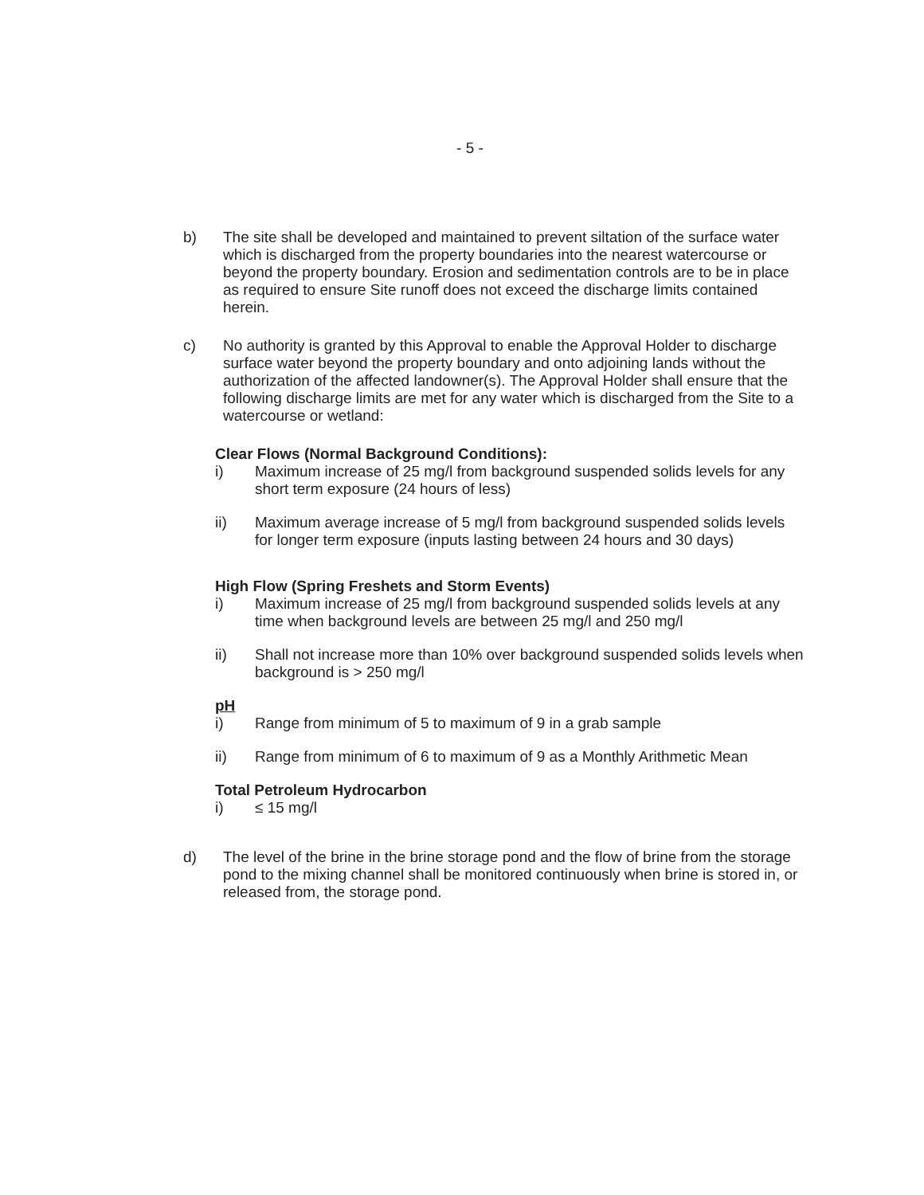- 5 -
b) The site shall be developed and maintained to prevent siltation of the surface water which is discharged from the property boundaries into the nearest watercourse or beyond the property boundary. Erosion and sedimentation controls are to be in place as required to ensure Site runoff does not exceed the discharge limits contained herein.
c) No authority is granted by this Approval to enable the Approval Holder to discharge surface water beyond the property boundary and onto adjoining lands without the authorization of the affected landowner(s). The Approval Holder shall ensure that the following discharge limits are met for any water which is discharged from the Site to a watercourse or wetland:
Clear Flows (Normal Background Conditions):
i) Maximum increase of 25 mg/l from background suspended solids levels for any short term exposure (24 hours of less)
ii) Maximum average increase of 5 mg/l from background suspended solids levels for longer term exposure (inputs lasting between 24 hours and 30 days)
High Flow (Spring Freshets and Storm Events)
i) Maximum increase of 25 mg/l from background suspended solids levels at any time when background levels are between 25 mg/l and 250 mg/l
ii) Shall not increase more than 10% over background suspended solids levels when background is > 250 mg/l
pH
i) Range from minimum of 5 to maximum of 9 in a grab sample
ii) Range from minimum of 6 to maximum of 9 as a Monthly Arithmetic Mean
Total Petroleum Hydrocarbon
i) ≤ 15 mg/l
d) The level of the brine in the brine storage pond and the flow of brine from the storage pond to the mixing channel shall be monitored continuously when brine is stored in, or released from, the storage pond.